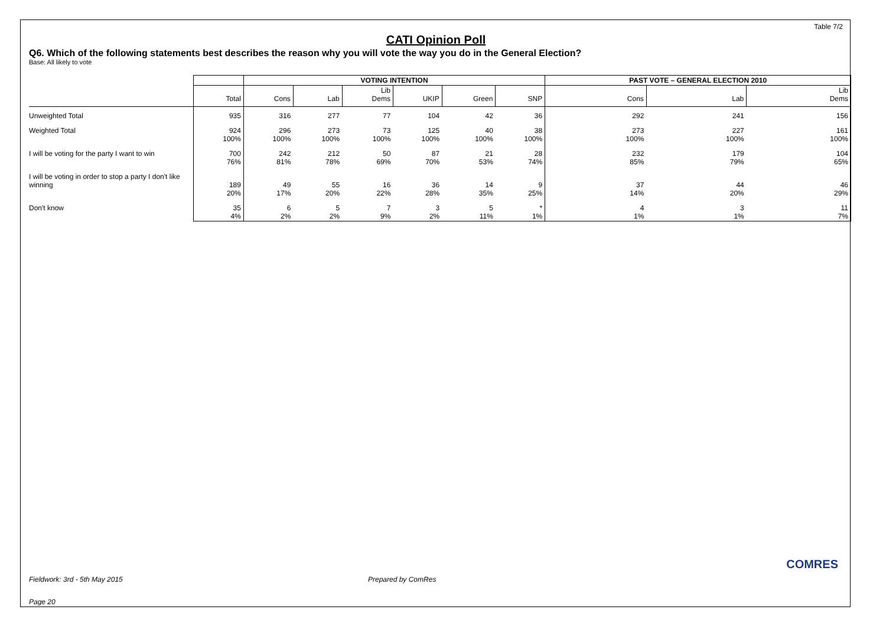Table 7/2
CATI Opinion Poll
Q6. Which of the following statements best describes the reason why you will vote the way you do in the General Election?
Base: All likely to vote
| | | VOTING INTENTION | | | | | | PAST VOTE – GENERAL ELECTION 2010 | | |
| --- | --- | --- | --- | --- | --- | --- | --- | --- | --- | --- |
| | Total | Cons | Lab | Lib Dems | UKIP | Green | SNP | Cons | Lab | Lib Dems |
| Unweighted Total | 935 | 316 | 277 | 77 | 104 | 42 | 36 | 292 | 241 | 156 |
| Weighted Total | 924 100% | 296 100% | 273 100% | 73 100% | 125 100% | 40 100% | 38 100% | 273 100% | 227 100% | 161 100% |
| I will be voting for the party I want to win | 700 76% | 242 81% | 212 78% | 50 69% | 87 70% | 21 53% | 28 74% | 232 85% | 179 79% | 104 65% |
| I will be voting in order to stop a party I don't like winning | 189 20% | 49 17% | 55 20% | 16 22% | 36 28% | 14 35% | 9 25% | 37 14% | 44 20% | 46 29% |
| Don't know | 35 4% | 6 2% | 5 2% | 7 9% | 3 2% | 5 11% | * 1% | 4 1% | 3 1% | 11 7% |
Fieldwork: 3rd - 5th May 2015 Prepared by ComRes
Page 20
COMRES